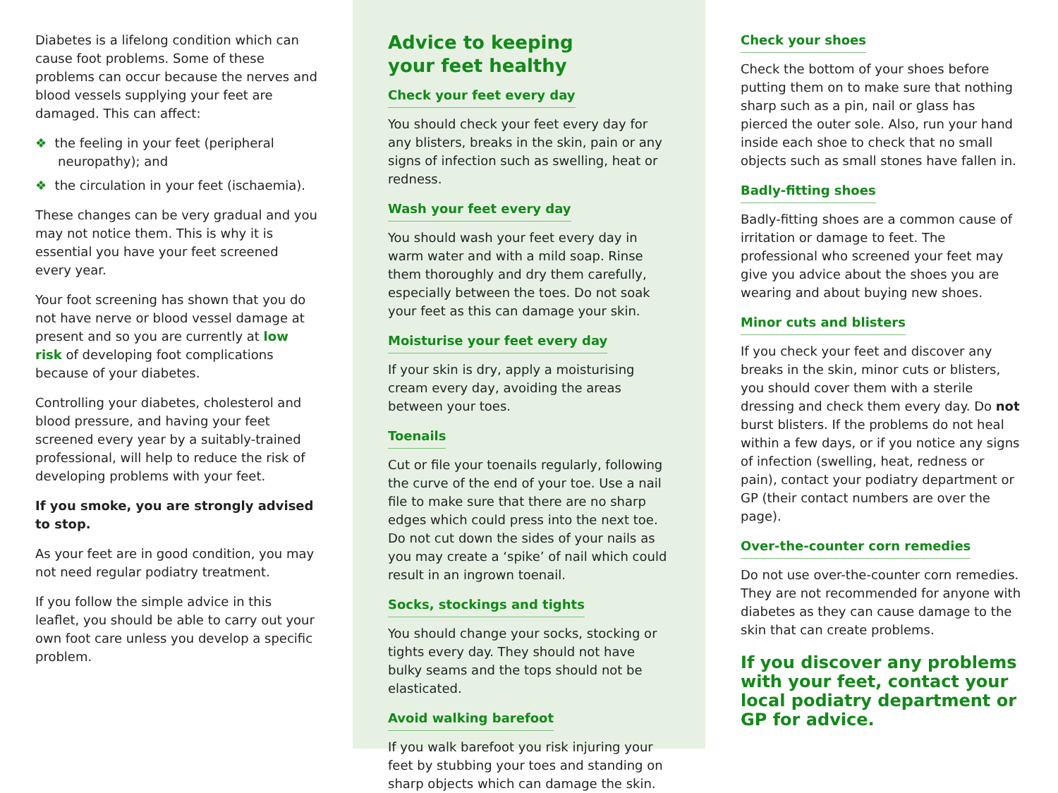Diabetes is a lifelong condition which can cause foot problems. Some of these problems can occur because the nerves and blood vessels supplying your feet are damaged. This can affect:
❖ the feeling in your feet (peripheral neuropathy); and
❖ the circulation in your feet (ischaemia).
These changes can be very gradual and you may not notice them. This is why it is essential you have your feet screened every year.
Your foot screening has shown that you do not have nerve or blood vessel damage at present and so you are currently at low risk of developing foot complications because of your diabetes.
Controlling your diabetes, cholesterol and blood pressure, and having your feet screened every year by a suitably-trained professional, will help to reduce the risk of developing problems with your feet.
If you smoke, you are strongly advised to stop.
As your feet are in good condition, you may not need regular podiatry treatment.
If you follow the simple advice in this leaflet, you should be able to carry out your own foot care unless you develop a specific problem.
Advice to keeping
your feet healthy
Check your feet every day
You should check your feet every day for any blisters, breaks in the skin, pain or any signs of infection such as swelling, heat or redness.
Wash your feet every day
You should wash your feet every day in warm water and with a mild soap. Rinse them thoroughly and dry them carefully, especially between the toes. Do not soak your feet as this can damage your skin.
Moisturise your feet every day
If your skin is dry, apply a moisturising cream every day, avoiding the areas between your toes.
Toenails
Cut or file your toenails regularly, following the curve of the end of your toe. Use a nail file to make sure that there are no sharp edges which could press into the next toe. Do not cut down the sides of your nails as you may create a ‘spike’ of nail which could result in an ingrown toenail.
Socks, stockings and tights
You should change your socks, stocking or tights every day. They should not have bulky seams and the tops should not be elasticated.
Avoid walking barefoot
If you walk barefoot you risk injuring your feet by stubbing your toes and standing on sharp objects which can damage the skin.
Check your shoes
Check the bottom of your shoes before putting them on to make sure that nothing sharp such as a pin, nail or glass has pierced the outer sole. Also, run your hand inside each shoe to check that no small objects such as small stones have fallen in.
Badly-fitting shoes
Badly-fitting shoes are a common cause of irritation or damage to feet. The professional who screened your feet may give you advice about the shoes you are wearing and about buying new shoes.
Minor cuts and blisters
If you check your feet and discover any breaks in the skin, minor cuts or blisters, you should cover them with a sterile dressing and check them every day. Do not burst blisters. If the problems do not heal within a few days, or if you notice any signs of infection (swelling, heat, redness or pain), contact your podiatry department or GP (their contact numbers are over the page).
Over-the-counter corn remedies
Do not use over-the-counter corn remedies. They are not recommended for anyone with diabetes as they can cause damage to the skin that can create problems.
If you discover any problems with your feet, contact your local podiatry department or GP for advice.